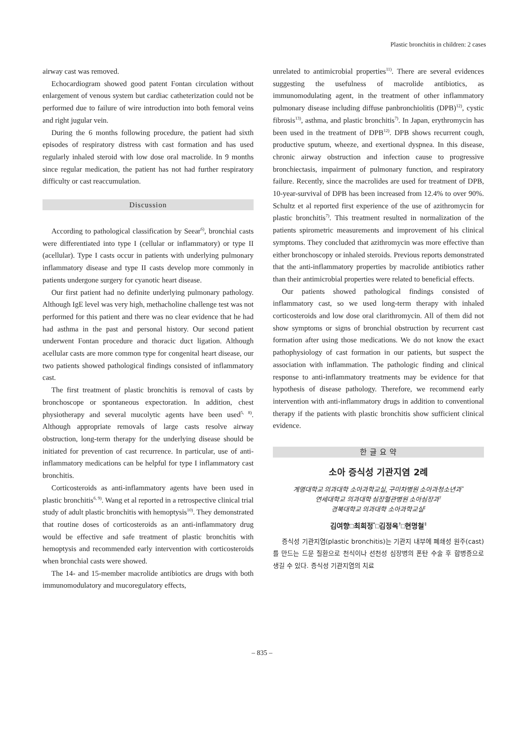Plastic bronchitis in children: 2 cases
airway cast was removed.
Echocardiogram showed good patent Fontan circulation without enlargement of venous system but cardiac catheterization could not be performed due to failure of wire introduction into both femoral veins and right jugular vein.
During the 6 months following procedure, the patient had sixth episodes of respiratory distress with cast formation and has used regularly inhaled steroid with low dose oral macrolide. In 9 months since regular medication, the patient has not had further respiratory difficulty or cast reaccumulation.
Discussion
According to pathological classification by Seear<sup>6)</sup>, bronchial casts were differentiated into type I (cellular or inflammatory) or type II (acellular). Type I casts occur in patients with underlying pulmonary inflammatory disease and type II casts develop more commonly in patients undergone surgery for cyanotic heart disease.
Our first patient had no definite underlying pulmonary pathology. Although IgE level was very high, methacholine challenge test was not performed for this patient and there was no clear evidence that he had had asthma in the past and personal history. Our second patient underwent Fontan procedure and thoracic duct ligation. Although acellular casts are more common type for congenital heart disease, our two patients showed pathological findings consisted of inflammatory cast.
The first treatment of plastic bronchitis is removal of casts by bronchoscope or spontaneous expectoration. In addition, chest physiotherapy and several mucolytic agents have been used<sup>5, 8)</sup>. Although appropriate removals of large casts resolve airway obstruction, long-term therapy for the underlying disease should be initiated for prevention of cast recurrence. In particular, use of anti-inflammatory medications can be helpful for type I inflammatory cast bronchitis.
Corticosteroids as anti-inflammatory agents have been used in plastic bronchitis<sup>6, 9)</sup>. Wang et al reported in a retrospective clinical trial study of adult plastic bronchitis with hemoptysis<sup>10)</sup>. They demonstrated that routine doses of corticosteroids as an anti-inflammatory drug would be effective and safe treatment of plastic bronchitis with hemoptysis and recommended early intervention with corticosteroids when bronchial casts were showed.
The 14- and 15-member macrolide antibiotics are drugs with both immunomodulatory and mucoregulatory effects,
unrelated to antimicrobial properties<sup>11)</sup>. There are several evidences suggesting the usefulness of macrolide antibiotics, as immunomodulating agent, in the treatment of other inflammatory pulmonary disease including diffuse panbronchiolitis (DPB)<sup>12)</sup>, cystic fibrosis<sup>13)</sup>, asthma, and plastic bronchitis<sup>7)</sup>. In Japan, erythromycin has been used in the treatment of DPB<sup>12)</sup>. DPB shows recurrent cough, productive sputum, wheeze, and exertional dyspnea. In this disease, chronic airway obstruction and infection cause to progressive bronchiectasis, impairment of pulmonary function, and respiratory failure. Recently, since the macrolides are used for treatment of DPB, 10-year-survival of DPB has been increased from 12.4% to over 90%. Schultz et al reported first experience of the use of azithromycin for plastic bronchitis<sup>7)</sup>. This treatment resulted in normalization of the patients spirometric measurements and improvement of his clinical symptoms. They concluded that azithromycin was more effective than either bronchoscopy or inhaled steroids. Previous reports demonstrated that the anti-inflammatory properties by macrolide antibiotics rather than their antimicrobial properties were related to beneficial effects.
Our patients showed pathological findings consisted of inflammatory cast, so we used long-term therapy with inhaled corticosteroids and low dose oral clarithromycin. All of them did not show symptoms or signs of bronchial obstruction by recurrent cast formation after using those medications. We do not know the exact pathophysiology of cast formation in our patients, but suspect the association with inflammation. The pathologic finding and clinical response to anti-inflammatory treatments may be evidence for that hypothesis of disease pathology. Therefore, we recommend early intervention with anti-inflammatory drugs in addition to conventional therapy if the patients with plastic bronchitis show sufficient clinical evidence.
한 글 요 약
소아 증식성 기관지염 2례
계명대학교 의과대학 소아과학교실, 구미차병원 소아과청소년과<sup>*</sup>
연세대학교 의과대학 심장혈관병원 소아심장과<sup>†</sup>
경북대학교 의과대학 소아과학교실<sup>‡</sup>
김여향□최희정<sup>*</sup>□김정옥<sup>†</sup>□현명철<sup>‡</sup>
증식성 기관지염(plastic bronchitis)는 기관지 내부에 폐쇄성 원주(cast)를 만드는 드문 질환으로 천식이나 선천성 심장병의 폰탄 수술 후 합병증으로 생길 수 있다. 증식성 기관지염의 치료
– 835 –